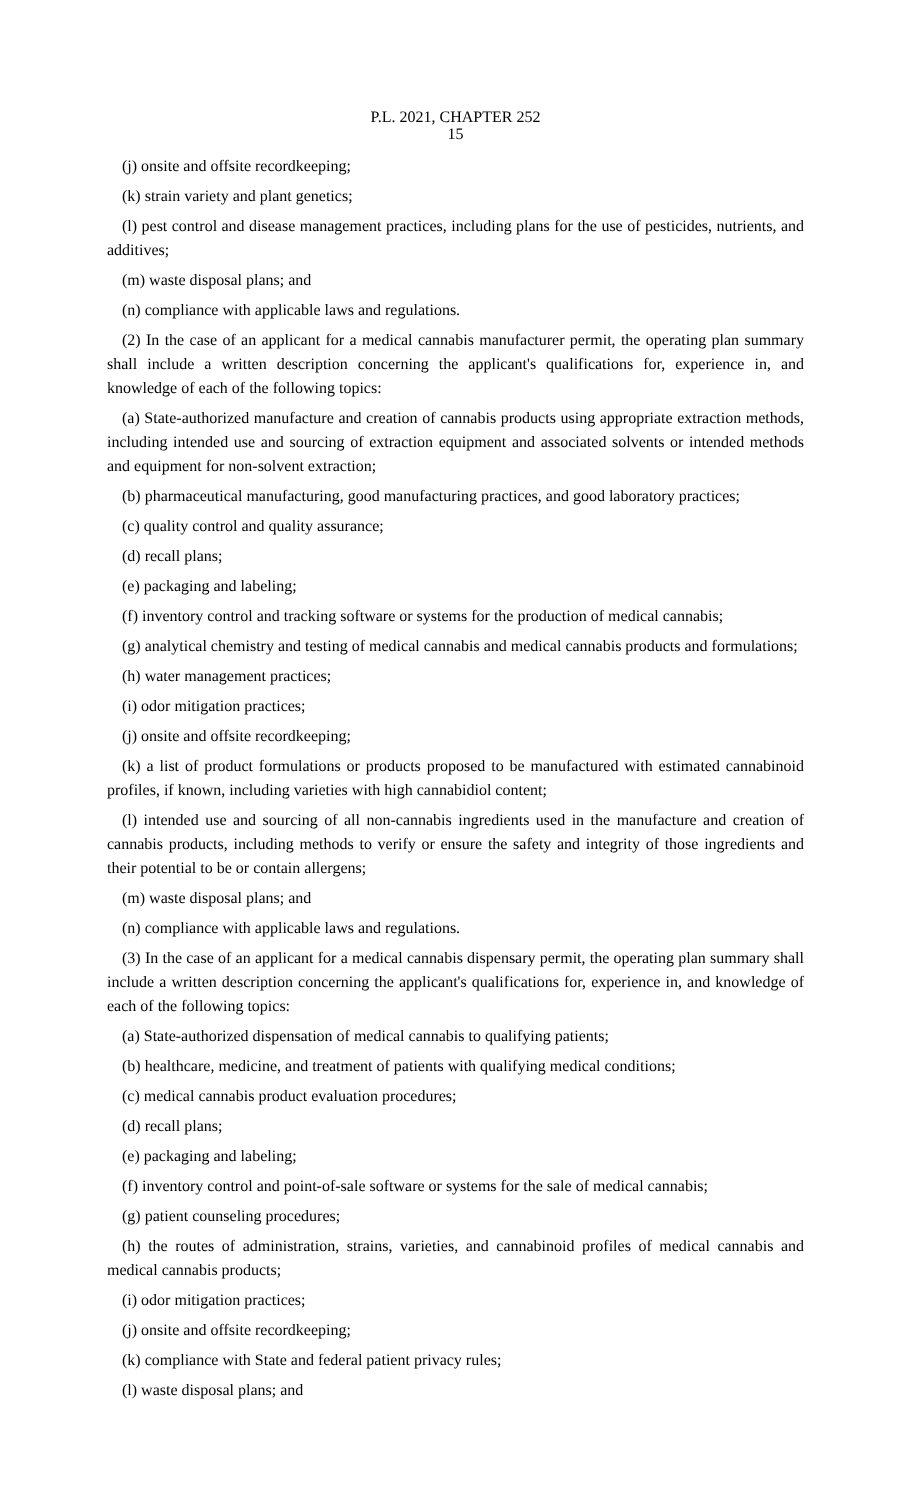P.L. 2021, CHAPTER 252
15
(j) onsite and offsite recordkeeping;
(k) strain variety and plant genetics;
(l) pest control and disease management practices, including plans for the use of pesticides, nutrients, and additives;
(m) waste disposal plans; and
(n) compliance with applicable laws and regulations.
(2) In the case of an applicant for a medical cannabis manufacturer permit, the operating plan summary shall include a written description concerning the applicant's qualifications for, experience in, and knowledge of each of the following topics:
(a) State-authorized manufacture and creation of cannabis products using appropriate extraction methods, including intended use and sourcing of extraction equipment and associated solvents or intended methods and equipment for non-solvent extraction;
(b) pharmaceutical manufacturing, good manufacturing practices, and good laboratory practices;
(c) quality control and quality assurance;
(d) recall plans;
(e) packaging and labeling;
(f) inventory control and tracking software or systems for the production of medical cannabis;
(g) analytical chemistry and testing of medical cannabis and medical cannabis products and formulations;
(h) water management practices;
(i) odor mitigation practices;
(j) onsite and offsite recordkeeping;
(k) a list of product formulations or products proposed to be manufactured with estimated cannabinoid profiles, if known, including varieties with high cannabidiol content;
(l) intended use and sourcing of all non-cannabis ingredients used in the manufacture and creation of cannabis products, including methods to verify or ensure the safety and integrity of those ingredients and their potential to be or contain allergens;
(m) waste disposal plans; and
(n) compliance with applicable laws and regulations.
(3) In the case of an applicant for a medical cannabis dispensary permit, the operating plan summary shall include a written description concerning the applicant's qualifications for, experience in, and knowledge of each of the following topics:
(a) State-authorized dispensation of medical cannabis to qualifying patients;
(b) healthcare, medicine, and treatment of patients with qualifying medical conditions;
(c) medical cannabis product evaluation procedures;
(d) recall plans;
(e) packaging and labeling;
(f) inventory control and point-of-sale software or systems for the sale of medical cannabis;
(g) patient counseling procedures;
(h) the routes of administration, strains, varieties, and cannabinoid profiles of medical cannabis and medical cannabis products;
(i) odor mitigation practices;
(j) onsite and offsite recordkeeping;
(k) compliance with State and federal patient privacy rules;
(l) waste disposal plans; and